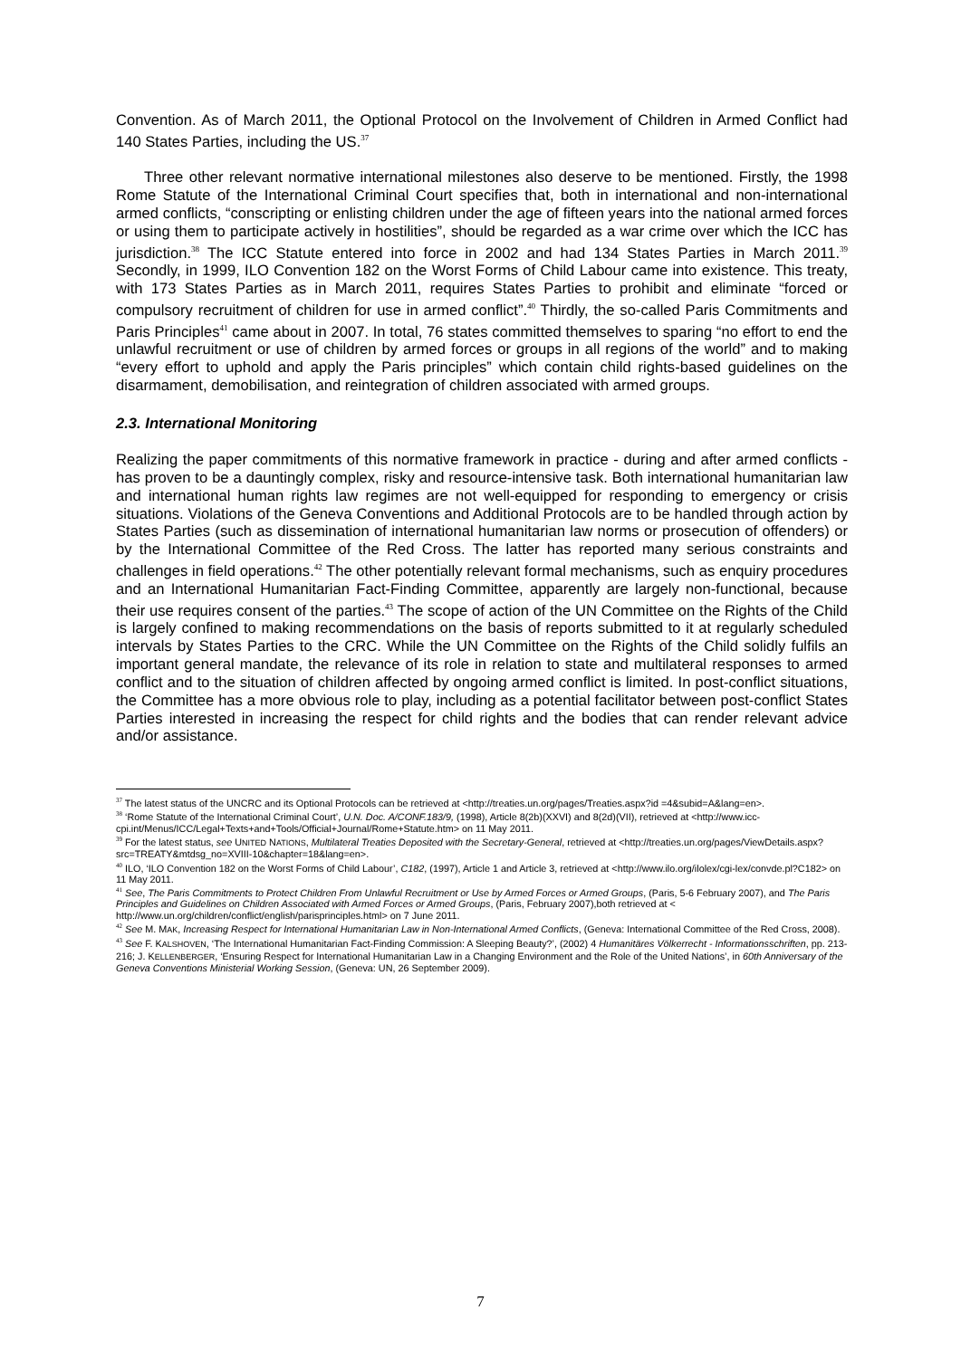Convention. As of March 2011, the Optional Protocol on the Involvement of Children in Armed Conflict had 140 States Parties, including the US.<sup>37</sup>
Three other relevant normative international milestones also deserve to be mentioned. Firstly, the 1998 Rome Statute of the International Criminal Court specifies that, both in international and non-international armed conflicts, “conscripting or enlisting children under the age of fifteen years into the national armed forces or using them to participate actively in hostilities”, should be regarded as a war crime over which the ICC has jurisdiction.<sup>38</sup> The ICC Statute entered into force in 2002 and had 134 States Parties in March 2011.<sup>39</sup> Secondly, in 1999, ILO Convention 182 on the Worst Forms of Child Labour came into existence. This treaty, with 173 States Parties as in March 2011, requires States Parties to prohibit and eliminate “forced or compulsory recruitment of children for use in armed conflict”.<sup>40</sup> Thirdly, the so-called Paris Commitments and Paris Principles<sup>41</sup> came about in 2007. In total, 76 states committed themselves to sparing “no effort to end the unlawful recruitment or use of children by armed forces or groups in all regions of the world” and to making “every effort to uphold and apply the Paris principles” which contain child rights-based guidelines on the disarmament, demobilisation, and reintegration of children associated with armed groups.
2.3. International Monitoring
Realizing the paper commitments of this normative framework in practice - during and after armed conflicts - has proven to be a dauntingly complex, risky and resource-intensive task. Both international humanitarian law and international human rights law regimes are not well-equipped for responding to emergency or crisis situations. Violations of the Geneva Conventions and Additional Protocols are to be handled through action by States Parties (such as dissemination of international humanitarian law norms or prosecution of offenders) or by the International Committee of the Red Cross. The latter has reported many serious constraints and challenges in field operations.<sup>42</sup> The other potentially relevant formal mechanisms, such as enquiry procedures and an International Humanitarian Fact-Finding Committee, apparently are largely non-functional, because their use requires consent of the parties.<sup>43</sup> The scope of action of the UN Committee on the Rights of the Child is largely confined to making recommendations on the basis of reports submitted to it at regularly scheduled intervals by States Parties to the CRC. While the UN Committee on the Rights of the Child solidly fulfils an important general mandate, the relevance of its role in relation to state and multilateral responses to armed conflict and to the situation of children affected by ongoing armed conflict is limited. In post-conflict situations, the Committee has a more obvious role to play, including as a potential facilitator between post-conflict States Parties interested in increasing the respect for child rights and the bodies that can render relevant advice and/or assistance.
<sup>37</sup> The latest status of the UNCRC and its Optional Protocols can be retrieved at <http://treaties.un.org/pages/Treaties.aspx?id =4&subid=A&lang=en>.
<sup>38</sup> ‘Rome Statute of the International Criminal Court’, U.N. Doc. A/CONF.183/9, (1998), Article 8(2b)(XXVI) and 8(2d)(VII), retrieved at <http://www.icc-cpi.int/Menus/ICC/Legal+Texts+and+Tools/Official+Journal/Rome+Statute.htm> on 11 May 2011.
<sup>39</sup> For the latest status, see UNITED NATIONS, Multilateral Treaties Deposited with the Secretary-General, retrieved at <http://treaties.un.org/pages/ViewDetails.aspx?src=TREATY&mtdsg_no=XVIII-10&chapter=18&lang=en>.
<sup>40</sup> ILO, ‘ILO Convention 182 on the Worst Forms of Child Labour’, C182, (1997), Article 1 and Article 3, retrieved at <http://www.ilo.org/ilolex/cgi-lex/convde.pl?C182> on 11 May 2011.
<sup>41</sup> See, The Paris Commitments to Protect Children From Unlawful Recruitment or Use by Armed Forces or Armed Groups, (Paris, 5-6 February 2007), and The Paris Principles and Guidelines on Children Associated with Armed Forces or Armed Groups, (Paris, February 2007),both retrieved at < http://www.un.org/children/conflict/english/parisprinciples.html> on 7 June 2011.
<sup>42</sup> See M. MAK, Increasing Respect for International Humanitarian Law in Non-International Armed Conflicts, (Geneva: International Committee of the Red Cross, 2008).
<sup>43</sup> See F. KALSHOVEN, ‘The International Humanitarian Fact-Finding Commission: A Sleeping Beauty?’, (2002) 4 Humanitäres Völkerrecht - Informationsschriften, pp. 213-216; J. KELLENBERGER, ‘Ensuring Respect for International Humanitarian Law in a Changing Environment and the Role of the United Nations’, in 60th Anniversary of the Geneva Conventions Ministerial Working Session, (Geneva: UN, 26 September 2009).
7